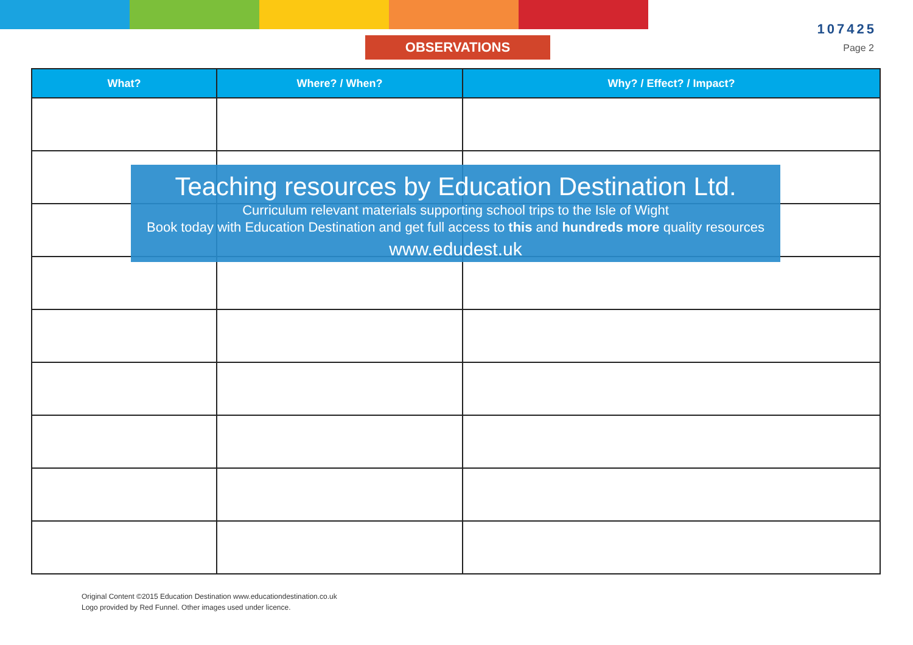OBSERVATIONS
107425
Page 2
| What? | Where? / When? | Why? / Effect? / Impact? |
| --- | --- | --- |
Teaching resources by Education Destination Ltd.
Curriculum relevant materials supporting school trips to the Isle of Wight
Book today with Education Destination and get full access to this and hundreds more quality resources
www.edudest.uk
Original Content ©2015 Education Destination www.educationdestination.co.uk
Logo provided by Red Funnel. Other images used under licence.